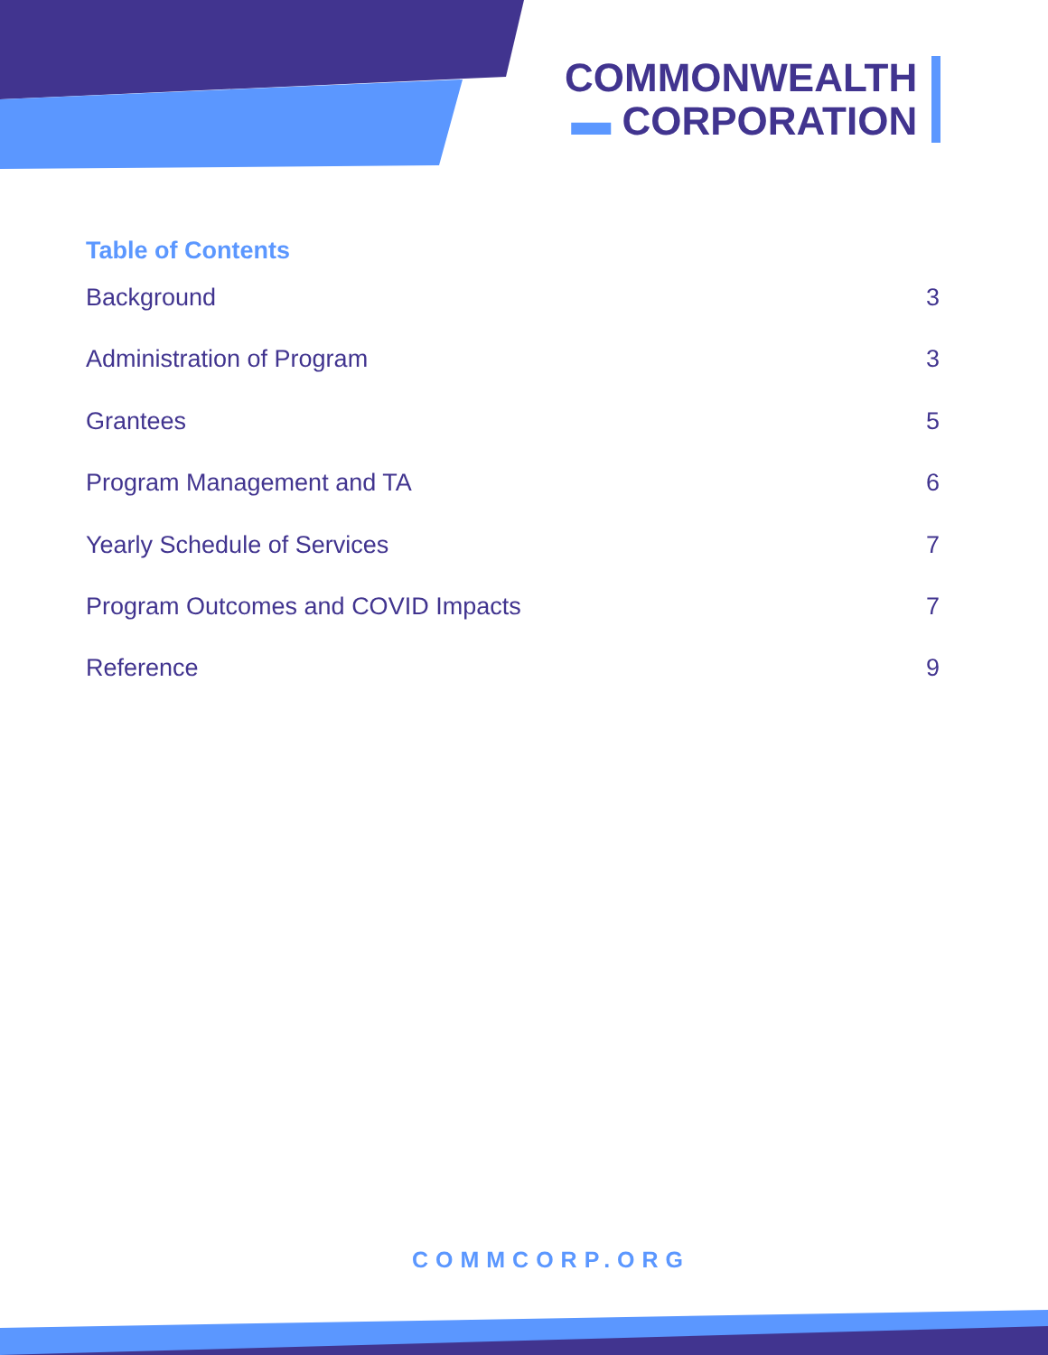COMMONWEALTH
▬ CORPORATION
Table of Contents
Background 3
Administration of Program 3
Grantees 5
Program Management and TA 6
Yearly Schedule of Services 7
Program Outcomes and COVID Impacts 7
Reference 9
COMMCORP.ORG